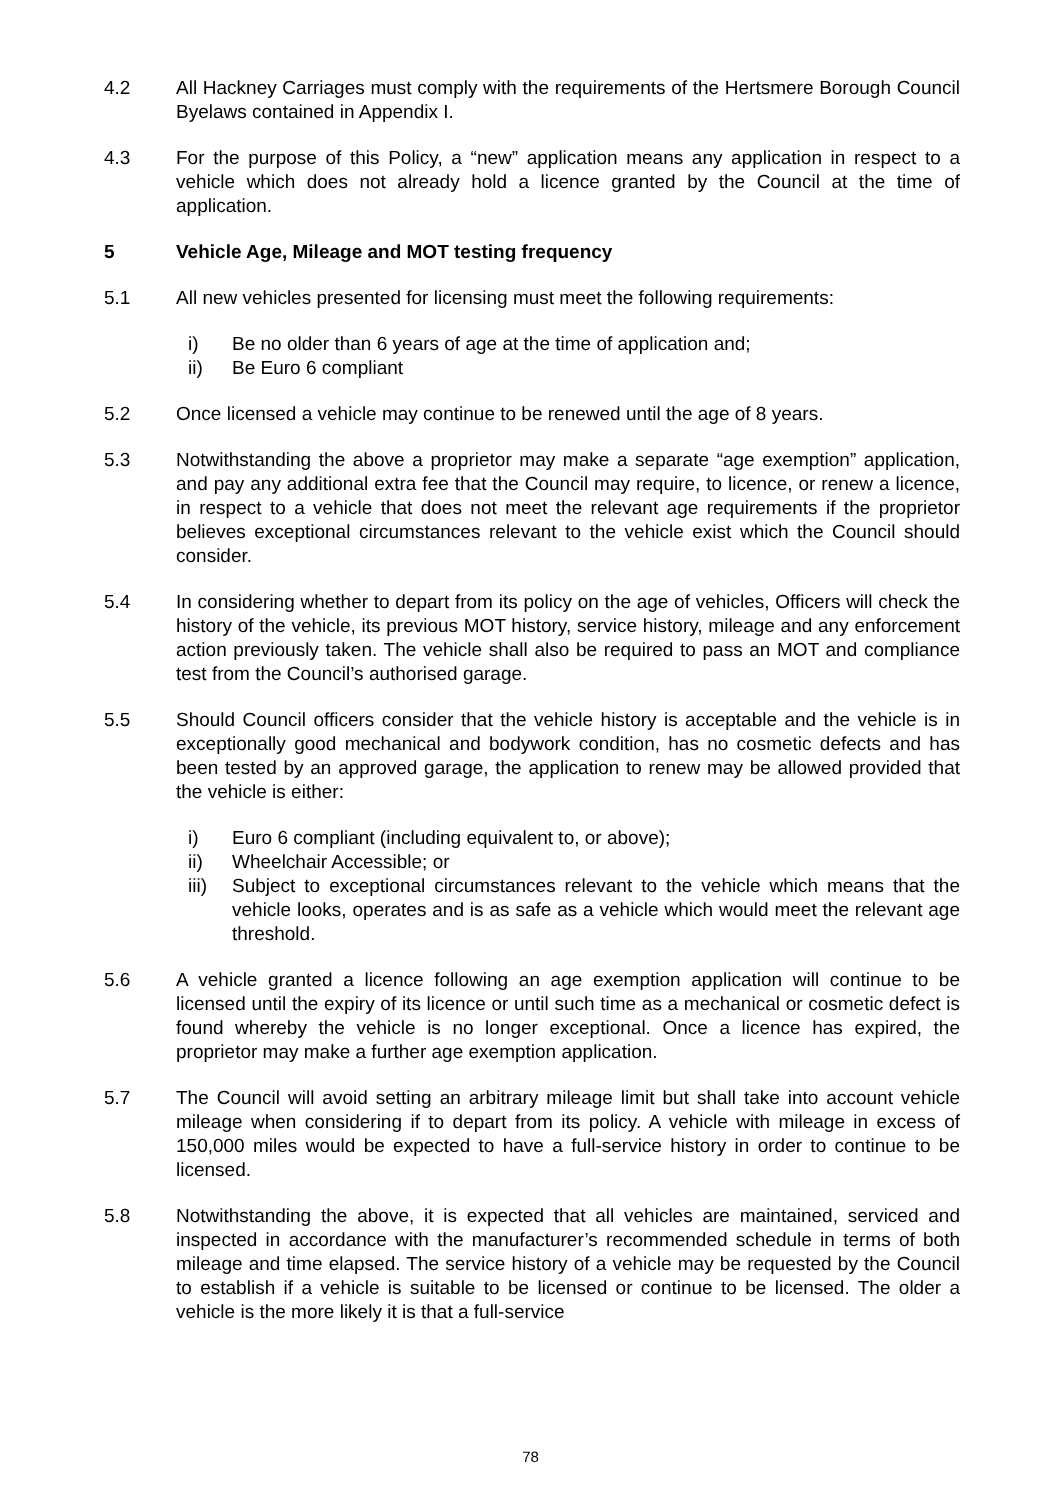4.2 All Hackney Carriages must comply with the requirements of the Hertsmere Borough Council Byelaws contained in Appendix I.
4.3 For the purpose of this Policy, a “new” application means any application in respect to a vehicle which does not already hold a licence granted by the Council at the time of application.
5 Vehicle Age, Mileage and MOT testing frequency
5.1 All new vehicles presented for licensing must meet the following requirements:
i) Be no older than 6 years of age at the time of application and;
ii) Be Euro 6 compliant
5.2 Once licensed a vehicle may continue to be renewed until the age of 8 years.
5.3 Notwithstanding the above a proprietor may make a separate “age exemption” application, and pay any additional extra fee that the Council may require, to licence, or renew a licence, in respect to a vehicle that does not meet the relevant age requirements if the proprietor believes exceptional circumstances relevant to the vehicle exist which the Council should consider.
5.4 In considering whether to depart from its policy on the age of vehicles, Officers will check the history of the vehicle, its previous MOT history, service history, mileage and any enforcement action previously taken. The vehicle shall also be required to pass an MOT and compliance test from the Council’s authorised garage.
5.5 Should Council officers consider that the vehicle history is acceptable and the vehicle is in exceptionally good mechanical and bodywork condition, has no cosmetic defects and has been tested by an approved garage, the application to renew may be allowed provided that the vehicle is either:
i) Euro 6 compliant (including equivalent to, or above);
ii) Wheelchair Accessible; or
iii) Subject to exceptional circumstances relevant to the vehicle which means that the vehicle looks, operates and is as safe as a vehicle which would meet the relevant age threshold.
5.6 A vehicle granted a licence following an age exemption application will continue to be licensed until the expiry of its licence or until such time as a mechanical or cosmetic defect is found whereby the vehicle is no longer exceptional. Once a licence has expired, the proprietor may make a further age exemption application.
5.7 The Council will avoid setting an arbitrary mileage limit but shall take into account vehicle mileage when considering if to depart from its policy. A vehicle with mileage in excess of 150,000 miles would be expected to have a full-service history in order to continue to be licensed.
5.8 Notwithstanding the above, it is expected that all vehicles are maintained, serviced and inspected in accordance with the manufacturer’s recommended schedule in terms of both mileage and time elapsed. The service history of a vehicle may be requested by the Council to establish if a vehicle is suitable to be licensed or continue to be licensed. The older a vehicle is the more likely it is that a full-service
78